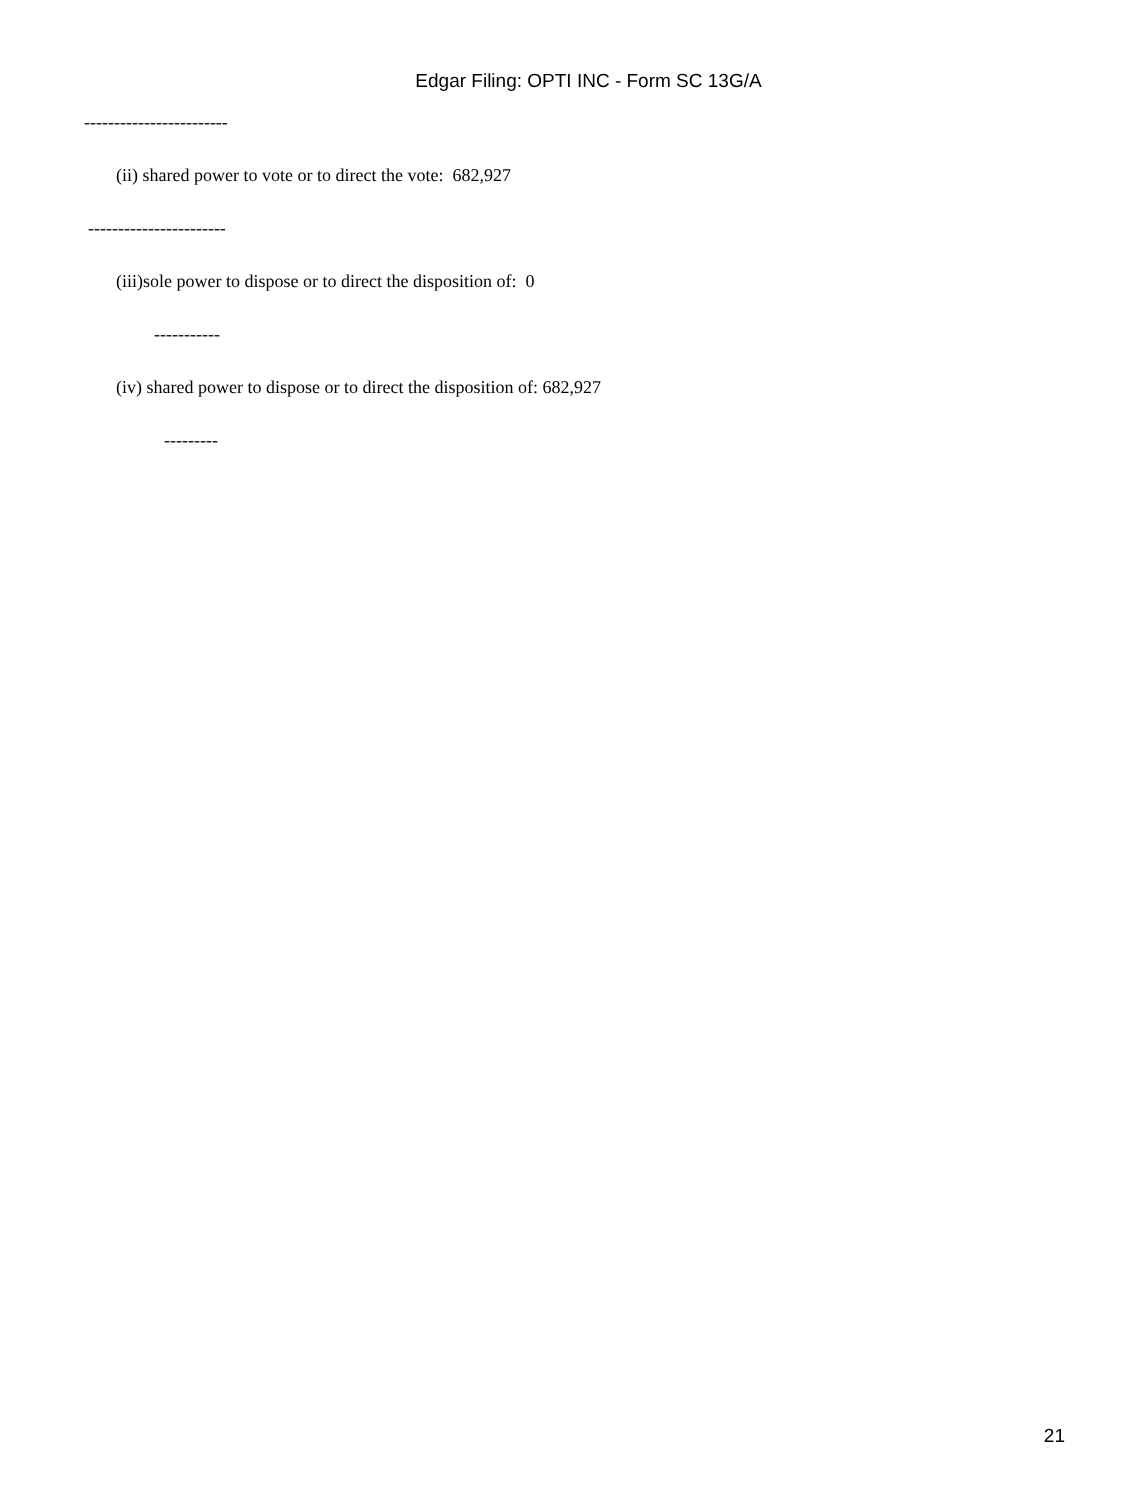Edgar Filing: OPTI INC - Form SC 13G/A
------------------------
(ii) shared power to vote or to direct the vote: 682,927
-----------------------
(iii)sole power to dispose or to direct the disposition of: 0
-----------
(iv) shared power to dispose or to direct the disposition of: 682,927
---------
21